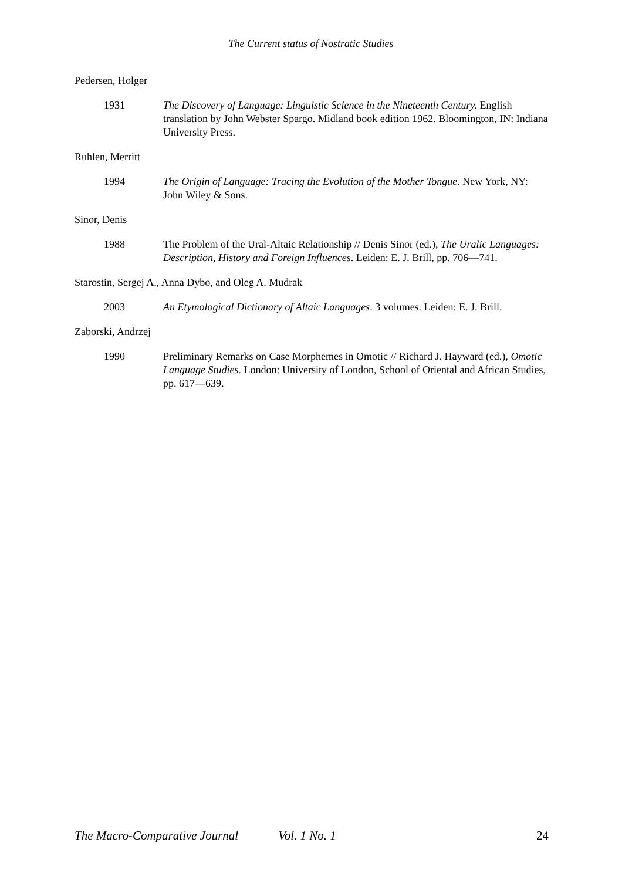The Current status of Nostratic Studies
Pedersen, Holger
1931 The Discovery of Language: Linguistic Science in the Nineteenth Century. English translation by John Webster Spargo. Midland book edition 1962. Bloomington, IN: Indiana University Press.
Ruhlen, Merritt
1994 The Origin of Language: Tracing the Evolution of the Mother Tongue. New York, NY: John Wiley & Sons.
Sinor, Denis
1988 The Problem of the Ural-Altaic Relationship // Denis Sinor (ed.), The Uralic Languages: Description, History and Foreign Influences. Leiden: E. J. Brill, pp. 706—741.
Starostin, Sergej A., Anna Dybo, and Oleg A. Mudrak
2003 An Etymological Dictionary of Altaic Languages. 3 volumes. Leiden: E. J. Brill.
Zaborski, Andrzej
1990 Preliminary Remarks on Case Morphemes in Omotic // Richard J. Hayward (ed.), Omotic Language Studies. London: University of London, School of Oriental and African Studies, pp. 617—639.
The Macro-Comparative Journal Vol. 1 No. 1 24